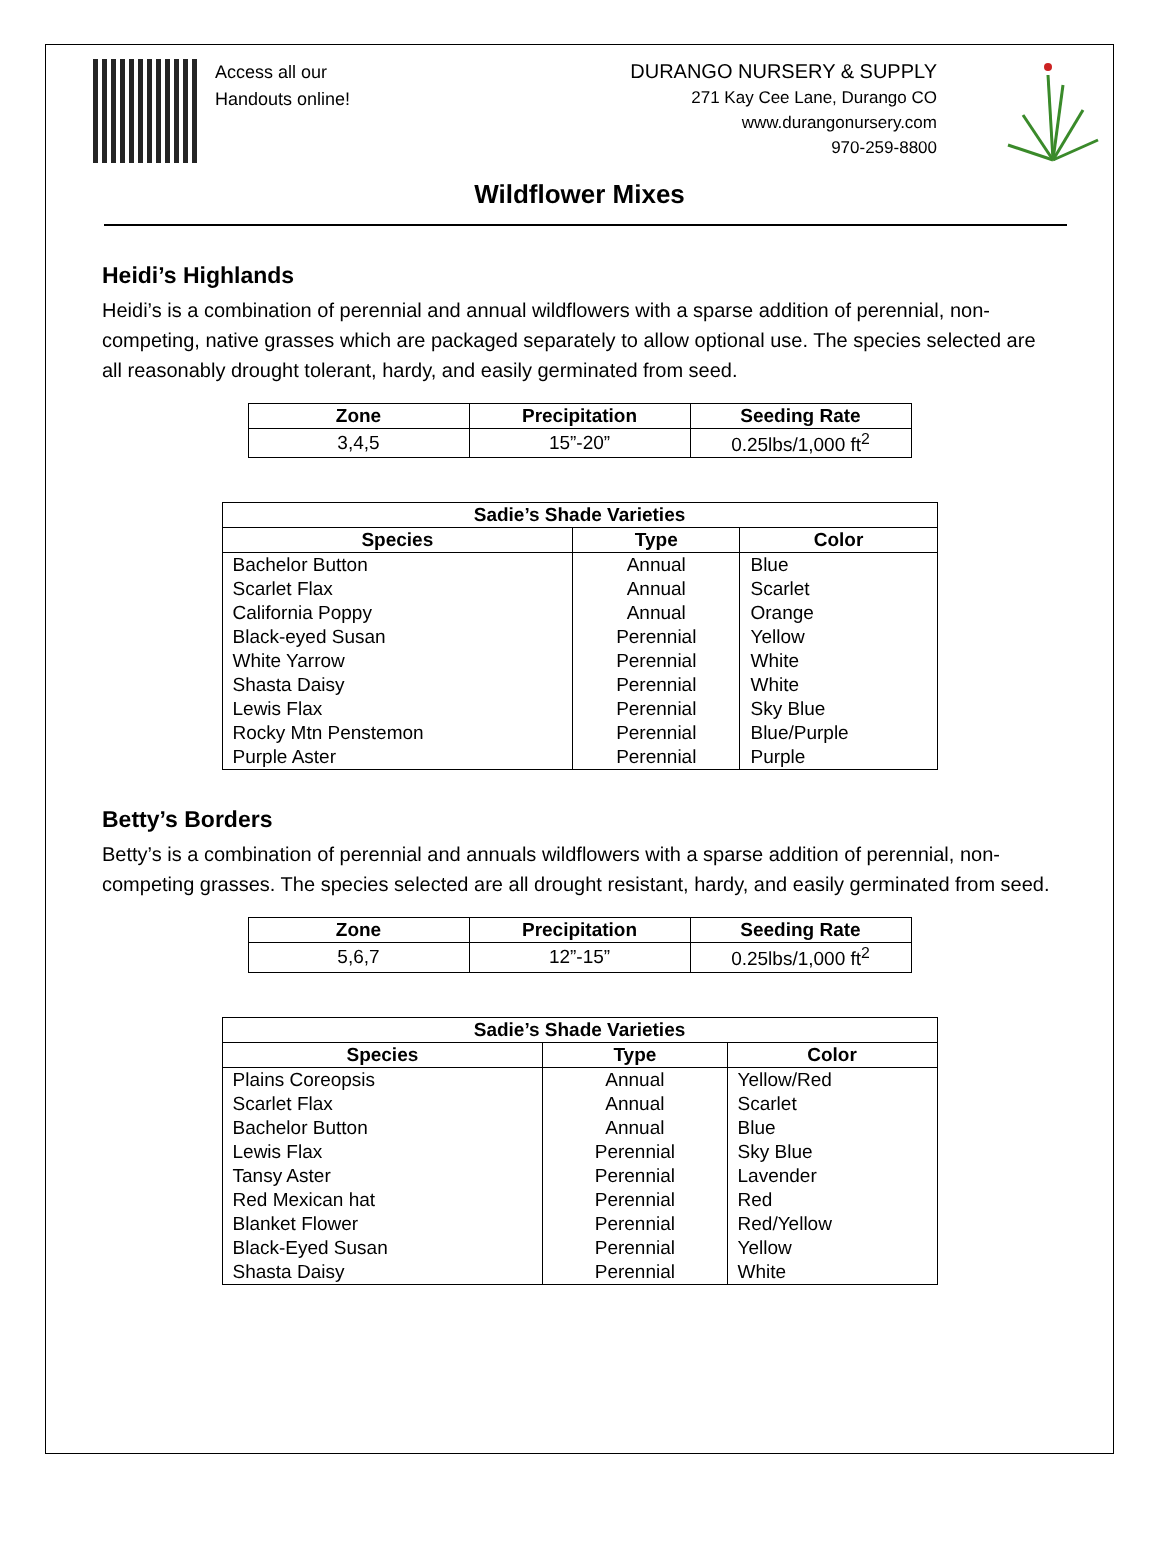Access all our
Handouts online!
DURANGO NURSERY & SUPPLY
271 Kay Cee Lane, Durango CO
www.durangonursery.com
970-259-8800
Wildflower Mixes
Heidi’s Highlands
Heidi’s is a combination of perennial and annual wildflowers with a sparse addition of perennial, non-competing, native grasses which are packaged separately to allow optional use. The species selected are all reasonably drought tolerant, hardy, and easily germinated from seed.
| Zone | Precipitation | Seeding Rate |
| --- | --- | --- |
| 3,4,5 | 15”-20” | 0.25lbs/1,000 ft<sup>2</sup> |
| Sadie’s Shade Varieties | | |
| --- | --- | --- |
| Species | Type | Color |
| Bachelor Button | Annual | Blue |
| Scarlet Flax | Annual | Scarlet |
| California Poppy | Annual | Orange |
| Black-eyed Susan | Perennial | Yellow |
| White Yarrow | Perennial | White |
| Shasta Daisy | Perennial | White |
| Lewis Flax | Perennial | Sky Blue |
| Rocky Mtn Penstemon | Perennial | Blue/Purple |
| Purple Aster | Perennial | Purple |
Betty’s Borders
Betty’s is a combination of perennial and annuals wildflowers with a sparse addition of perennial, non-competing grasses. The species selected are all drought resistant, hardy, and easily germinated from seed.
| Zone | Precipitation | Seeding Rate |
| --- | --- | --- |
| 5,6,7 | 12”-15” | 0.25lbs/1,000 ft<sup>2</sup> |
| Sadie’s Shade Varieties | | |
| --- | --- | --- |
| Species | Type | Color |
| Plains Coreopsis | Annual | Yellow/Red |
| Scarlet Flax | Annual | Scarlet |
| Bachelor Button | Annual | Blue |
| Lewis Flax | Perennial | Sky Blue |
| Tansy Aster | Perennial | Lavender |
| Red Mexican hat | Perennial | Red |
| Blanket Flower | Perennial | Red/Yellow |
| Black-Eyed Susan | Perennial | Yellow |
| Shasta Daisy | Perennial | White |